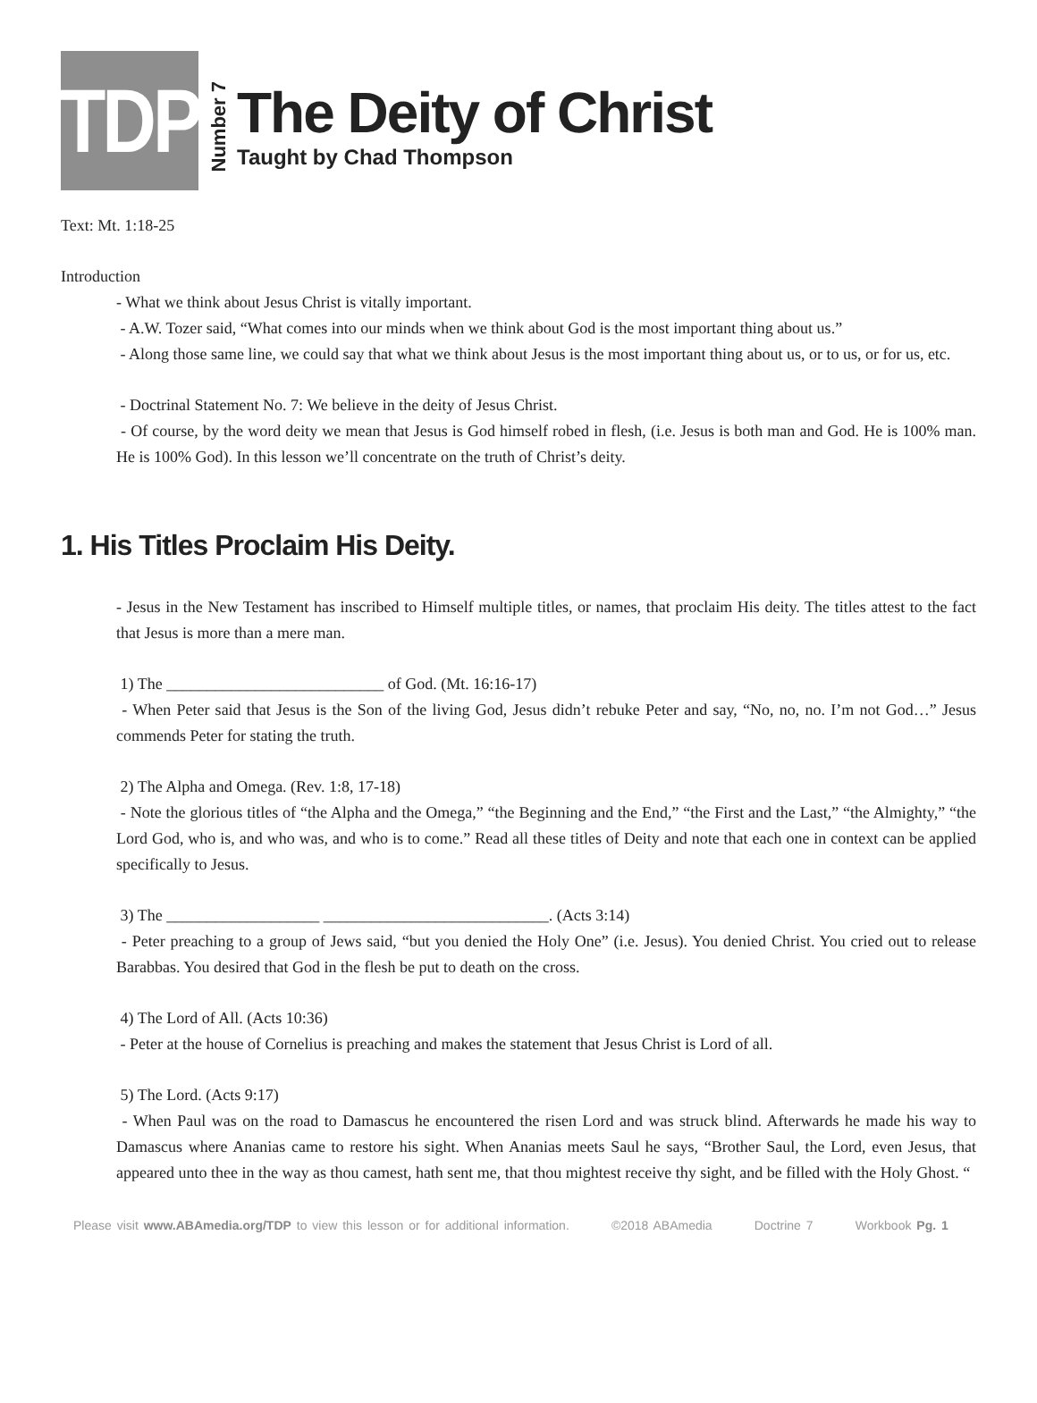TDP
Number 7
The Deity of Christ
Taught by Chad Thompson
Text: Mt. 1:18-25
Introduction
- What we think about Jesus Christ is vitally important.
- A.W. Tozer said, “What comes into our minds when we think about God is the most important thing about us.”
- Along those same line, we could say that what we think about Jesus is the most important thing about us, or to us, or for us, etc.
- Doctrinal Statement No. 7: We believe in the deity of Jesus Christ.
- Of course, by the word deity we mean that Jesus is God himself robed in flesh, (i.e. Jesus is both man and God. He is 100% man. He is 100% God). In this lesson we’ll concentrate on the truth of Christ’s deity.
1. His Titles Proclaim His Deity.
- Jesus in the New Testament has inscribed to Himself multiple titles, or names, that proclaim His deity. The titles attest to the fact that Jesus is more than a mere man.
1) The ___________________________ of God. (Mt. 16:16-17)
- When Peter said that Jesus is the Son of the living God, Jesus didn’t rebuke Peter and say, “No, no, no. I’m not God…” Jesus commends Peter for stating the truth.
2) The Alpha and Omega. (Rev. 1:8, 17-18)
- Note the glorious titles of “the Alpha and the Omega,” “the Beginning and the End,” “the First and the Last,” “the Almighty,” “the Lord God, who is, and who was, and who is to come.” Read all these titles of Deity and note that each one in context can be applied specifically to Jesus.
3) The ___________________ ____________________________. (Acts 3:14)
- Peter preaching to a group of Jews said, “but you denied the Holy One” (i.e. Jesus). You denied Christ. You cried out to release Barabbas. You desired that God in the flesh be put to death on the cross.
4) The Lord of All. (Acts 10:36)
- Peter at the house of Cornelius is preaching and makes the statement that Jesus Christ is Lord of all.
5) The Lord. (Acts 9:17)
- When Paul was on the road to Damascus he encountered the risen Lord and was struck blind. Afterwards he made his way to Damascus where Ananias came to restore his sight. When Ananias meets Saul he says, “Brother Saul, the Lord, even Jesus, that appeared unto thee in the way as thou camest, hath sent me, that thou mightest receive thy sight, and be filled with the Holy Ghost. “
Please visit www.ABAmedia.org/TDP to view this lesson or for additional information. ©2018 ABAmedia Doctrine 7 Workbook Pg. 1